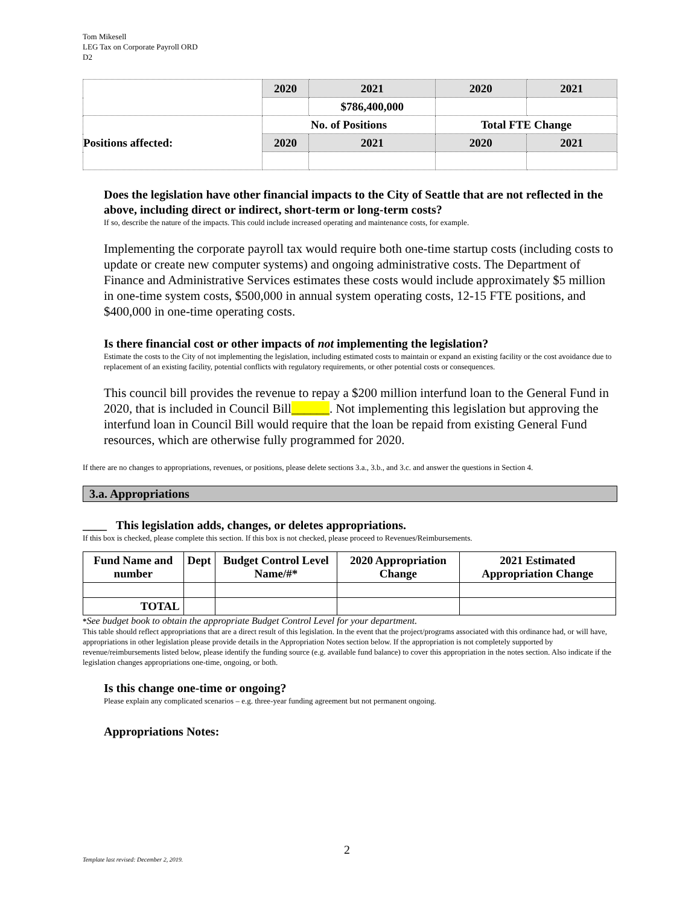Tom Mikesell
LEG Tax on Corporate Payroll ORD
D2
| | 2020 | 2021 | 2020 | 2021 |
| | | $786,400,000 | | |
| Positions affected: | No. of Positions | | Total FTE Change | |
| | 2020 | 2021 | 2020 | 2021 |
Does the legislation have other financial impacts to the City of Seattle that are not reflected in the above, including direct or indirect, short-term or long-term costs?
If so, describe the nature of the impacts. This could include increased operating and maintenance costs, for example.
Implementing the corporate payroll tax would require both one-time startup costs (including costs to update or create new computer systems) and ongoing administrative costs. The Department of Finance and Administrative Services estimates these costs would include approximately $5 million in one-time system costs, $500,000 in annual system operating costs, 12-15 FTE positions, and $400,000 in one-time operating costs.
Is there financial cost or other impacts of not implementing the legislation?
Estimate the costs to the City of not implementing the legislation, including estimated costs to maintain or expand an existing facility or the cost avoidance due to replacement of an existing facility, potential conflicts with regulatory requirements, or other potential costs or consequences.
This council bill provides the revenue to repay a $200 million interfund loan to the General Fund in 2020, that is included in Council Bill______. Not implementing this legislation but approving the interfund loan in Council Bill would require that the loan be repaid from existing General Fund resources, which are otherwise fully programmed for 2020.
If there are no changes to appropriations, revenues, or positions, please delete sections 3.a., 3.b., and 3.c. and answer the questions in Section 4.
3.a. Appropriations
____ This legislation adds, changes, or deletes appropriations.
If this box is checked, please complete this section. If this box is not checked, please proceed to Revenues/Reimbursements.
| Fund Name and number | Dept | Budget Control Level Name/#* | 2020 Appropriation Change | 2021 Estimated Appropriation Change |
| --- | --- | --- | --- | --- |
| TOTAL | | | | |
*See budget book to obtain the appropriate Budget Control Level for your department.
This table should reflect appropriations that are a direct result of this legislation. In the event that the project/programs associated with this ordinance had, or will have, appropriations in other legislation please provide details in the Appropriation Notes section below. If the appropriation is not completely supported by revenue/reimbursements listed below, please identify the funding source (e.g. available fund balance) to cover this appropriation in the notes section. Also indicate if the legislation changes appropriations one-time, ongoing, or both.
Is this change one-time or ongoing?
Please explain any complicated scenarios – e.g. three-year funding agreement but not permanent ongoing.
Appropriations Notes:
2
Template last revised: December 2, 2019.